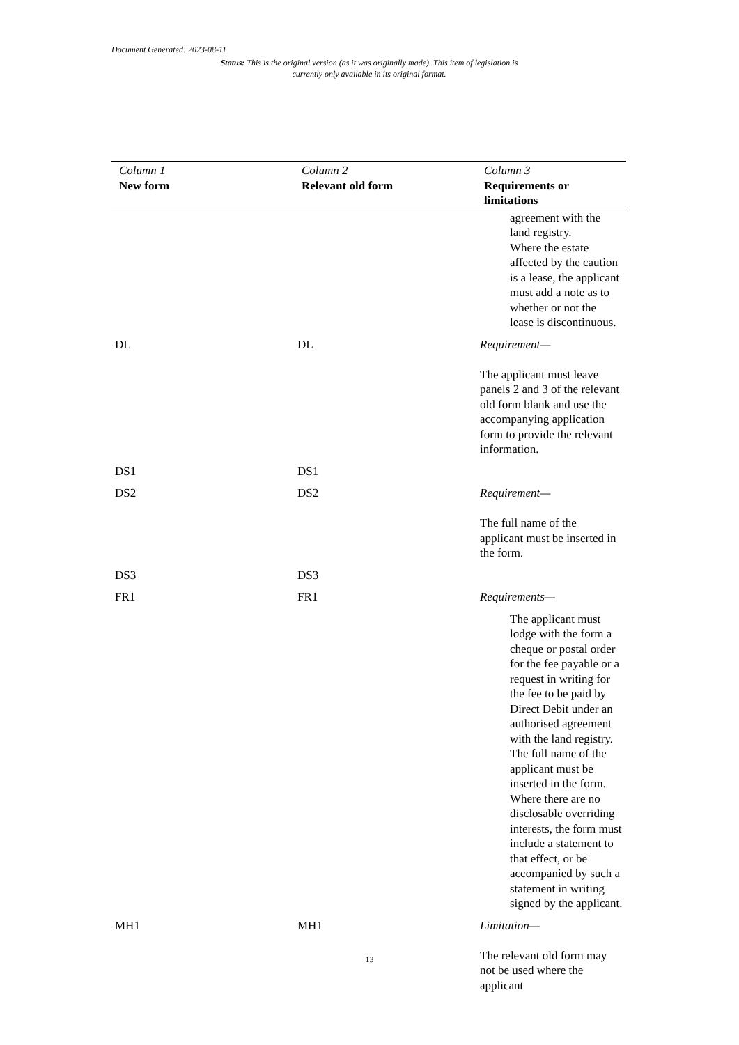Document Generated: 2023-08-11
Status: This is the original version (as it was originally made). This item of legislation is currently only available in its original format.
| Column 1 New form | Column 2 Relevant old form | Column 3 Requirements or limitations |
| --- | --- | --- |
| | | agreement with the land registry. Where the estate affected by the caution is a lease, the applicant must add a note as to whether or not the lease is discontinuous. |
| DL | DL | Requirement— The applicant must leave panels 2 and 3 of the relevant old form blank and use the accompanying application form to provide the relevant information. |
| DS1 | DS1 | |
| DS2 | DS2 | Requirement— The full name of the applicant must be inserted in the form. |
| DS3 | DS3 | |
| FR1 | FR1 | Requirements— The applicant must lodge with the form a cheque or postal order for the fee payable or a request in writing for the fee to be paid by Direct Debit under an authorised agreement with the land registry. The full name of the applicant must be inserted in the form. Where there are no disclosable overriding interests, the form must include a statement to that effect, or be accompanied by such a statement in writing signed by the applicant. |
| MH1 | MH1 | Limitation— The relevant old form may not be used where the applicant |
13